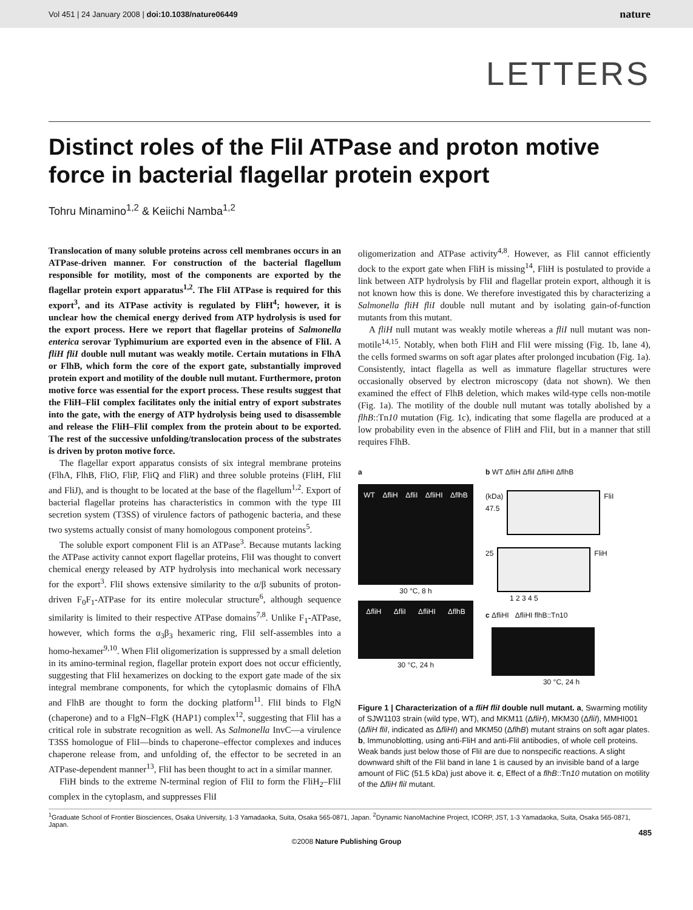Vol 451 | 24 January 2008 | doi:10.1038/nature06449 nature
LETTERS
Distinct roles of the FliI ATPase and proton motive force in bacterial flagellar protein export
Tohru Minamino<sup>1,2</sup> & Keiichi Namba<sup>1,2</sup>
Translocation of many soluble proteins across cell membranes occurs in an ATPase-driven manner. For construction of the bacterial flagellum responsible for motility, most of the components are exported by the flagellar protein export apparatus<sup>1,2</sup>. The FliI ATPase is required for this export<sup>3</sup>, and its ATPase activity is regulated by FliH<sup>4</sup>; however, it is unclear how the chemical energy derived from ATP hydrolysis is used for the export process. Here we report that flagellar proteins of Salmonella enterica serovar Typhimurium are exported even in the absence of FliI. A fliH fliI double null mutant was weakly motile. Certain mutations in FlhA or FlhB, which form the core of the export gate, substantially improved protein export and motility of the double null mutant. Furthermore, proton motive force was essential for the export process. These results suggest that the FliH–FliI complex facilitates only the initial entry of export substrates into the gate, with the energy of ATP hydrolysis being used to disassemble and release the FliH–FliI complex from the protein about to be exported. The rest of the successive unfolding/translocation process of the substrates is driven by proton motive force.
The flagellar export apparatus consists of six integral membrane proteins (FlhA, FlhB, FliO, FliP, FliQ and FliR) and three soluble proteins (FliH, FliI and FliJ), and is thought to be located at the base of the flagellum<sup>1,2</sup>. Export of bacterial flagellar proteins has characteristics in common with the type III secretion system (T3SS) of virulence factors of pathogenic bacteria, and these two systems actually consist of many homologous component proteins<sup>5</sup>.
The soluble export component FliI is an ATPase<sup>3</sup>. Because mutants lacking the ATPase activity cannot export flagellar proteins, FliI was thought to convert chemical energy released by ATP hydrolysis into mechanical work necessary for the export<sup>3</sup>. FliI shows extensive similarity to the α/β subunits of proton-driven F<sub>0</sub>F<sub>1</sub>-ATPase for its entire molecular structure<sup>6</sup>, although sequence similarity is limited to their respective ATPase domains<sup>7,8</sup>. Unlike F<sub>1</sub>-ATPase, however, which forms the α<sub>3</sub>β<sub>3</sub> hexameric ring, FliI self-assembles into a homo-hexamer<sup>9,10</sup>. When FliI oligomerization is suppressed by a small deletion in its amino-terminal region, flagellar protein export does not occur efficiently, suggesting that FliI hexamerizes on docking to the export gate made of the six integral membrane components, for which the cytoplasmic domains of FlhA and FlhB are thought to form the docking platform<sup>11</sup>. FliI binds to FlgN (chaperone) and to a FlgN–FlgK (HAP1) complex<sup>12</sup>, suggesting that FliI has a critical role in substrate recognition as well. As Salmonella InvC—a virulence T3SS homologue of FliI—binds to chaperone–effector complexes and induces chaperone release from, and unfolding of, the effector to be secreted in an ATPase-dependent manner<sup>13</sup>, FliI has been thought to act in a similar manner.
FliH binds to the extreme N-terminal region of FliI to form the FliH<sub>2</sub>–FliI complex in the cytoplasm, and suppresses FliI
oligomerization and ATPase activity<sup>4,8</sup>. However, as FliI cannot efficiently dock to the export gate when FliH is missing<sup>14</sup>, FliH is postulated to provide a link between ATP hydrolysis by FliI and flagellar protein export, although it is not known how this is done. We therefore investigated this by characterizing a Salmonella fliH fliI double null mutant and by isolating gain-of-function mutants from this mutant.
A fliH null mutant was weakly motile whereas a fliI null mutant was non-motile<sup>14,15</sup>. Notably, when both FliH and FliI were missing (Fig. 1b, lane 4), the cells formed swarms on soft agar plates after prolonged incubation (Fig. 1a). Consistently, intact flagella as well as immature flagellar structures were occasionally observed by electron microscopy (data not shown). We then examined the effect of FlhB deletion, which makes wild-type cells non-motile (Fig. 1a). The motility of the double null mutant was totally abolished by a flhB::Tn10 mutation (Fig. 1c), indicating that some flagella are produced at a low probability even in the absence of FliH and FliI, but in a manner that still requires FlhB.
a
WT ΔfliH ΔfliI ΔfliHI ΔflhB
30 °C, 8 h
ΔfliH ΔfliI ΔfliHI ΔflhB
30 °C, 24 h
b WT ΔfliH ΔfliI ΔfliHI ΔflhB
(kDa)
47.5
FliI
25 FliH
1 2 3 4 5
c ΔfliHI ΔfliHI flhB::Tn10
30 °C, 24 h
Figure 1 | Characterization of a fliH fliI double null mutant. a, Swarming motility of SJW1103 strain (wild type, WT), and MKM11 (ΔfliH), MKM30 (ΔfliI), MMHI001 (ΔfliH fliI, indicated as ΔfliHI) and MKM50 (ΔflhB) mutant strains on soft agar plates. b, Immunoblotting, using anti-FliH and anti-FliI antibodies, of whole cell proteins. Weak bands just below those of FliI are due to nonspecific reactions. A slight downward shift of the FliI band in lane 1 is caused by an invisible band of a large amount of FliC (51.5 kDa) just above it. c, Effect of a flhB::Tn10 mutation on motility of the ΔfliH fliI mutant.
<sup>1</sup> Graduate School of Frontier Biosciences, Osaka University, 1-3 Yamadaoka, Suita, Osaka 565-0871, Japan. <sup>2</sup>Dynamic NanoMachine Project, ICORP, JST, 1-3 Yamadaoka, Suita, Osaka 565-0871, Japan.
485
©2008 Nature Publishing Group